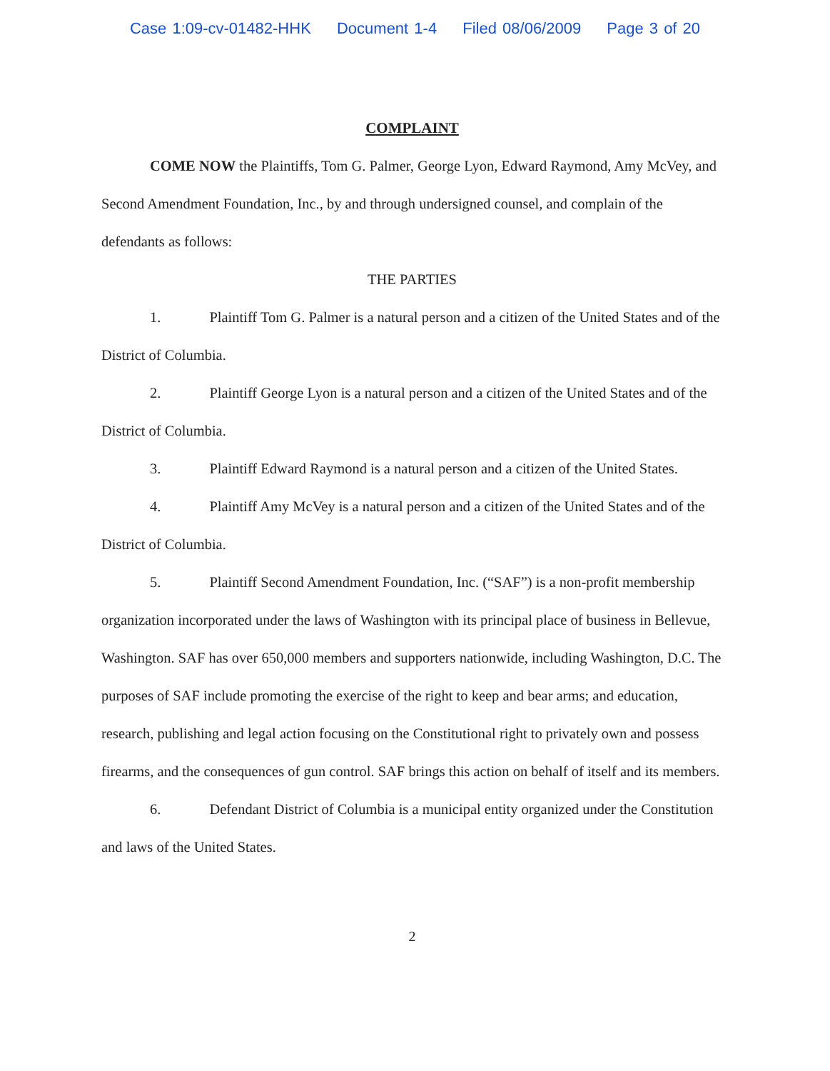Case 1:09-cv-01482-HHK Document 1-4 Filed 08/06/2009 Page 3 of 20
COMPLAINT
COME NOW the Plaintiffs, Tom G. Palmer, George Lyon, Edward Raymond, Amy McVey, and Second Amendment Foundation, Inc., by and through undersigned counsel, and complain of the defendants as follows:
THE PARTIES
1. Plaintiff Tom G. Palmer is a natural person and a citizen of the United States and of the District of Columbia.
2. Plaintiff George Lyon is a natural person and a citizen of the United States and of the District of Columbia.
3. Plaintiff Edward Raymond is a natural person and a citizen of the United States.
4. Plaintiff Amy McVey is a natural person and a citizen of the United States and of the District of Columbia.
5. Plaintiff Second Amendment Foundation, Inc. (“SAF”) is a non-profit membership organization incorporated under the laws of Washington with its principal place of business in Bellevue, Washington. SAF has over 650,000 members and supporters nationwide, including Washington, D.C. The purposes of SAF include promoting the exercise of the right to keep and bear arms; and education, research, publishing and legal action focusing on the Constitutional right to privately own and possess firearms, and the consequences of gun control. SAF brings this action on behalf of itself and its members.
6. Defendant District of Columbia is a municipal entity organized under the Constitution and laws of the United States.
2